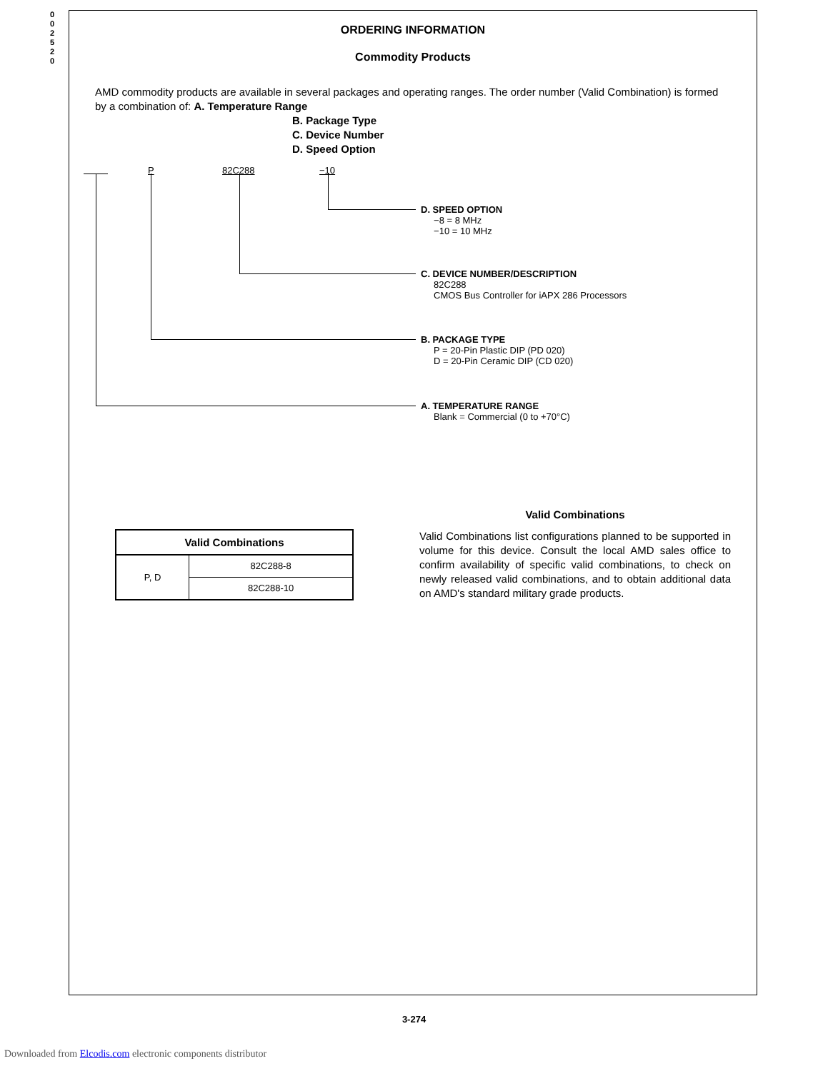0
0
2
5
2
0
ORDERING INFORMATION
Commodity Products
AMD commodity products are available in several packages and operating ranges. The order number (Valid Combination) is formed by a combination of: A. Temperature Range
B. Package Type
C. Device Number
D. Speed Option
P 82C288 −10
D. SPEED OPTION
−8 = 8 MHz
−10 = 10 MHz
C. DEVICE NUMBER/DESCRIPTION
82C288
CMOS Bus Controller for iAPX 286 Processors
B. PACKAGE TYPE
P = 20-Pin Plastic DIP (PD 020)
D = 20-Pin Ceramic DIP (CD 020)
A. TEMPERATURE RANGE
Blank = Commercial (0 to +70°C)
| Valid Combinations | |
| --- | --- |
| P, D | 82C288-8 |
| | 82C288-10 |
Valid Combinations
Valid Combinations list configurations planned to be supported in volume for this device. Consult the local AMD sales office to confirm availability of specific valid combinations, to check on newly released valid combinations, and to obtain additional data on AMD's standard military grade products.
3-274
Downloaded from Elcodis.com electronic components distributor